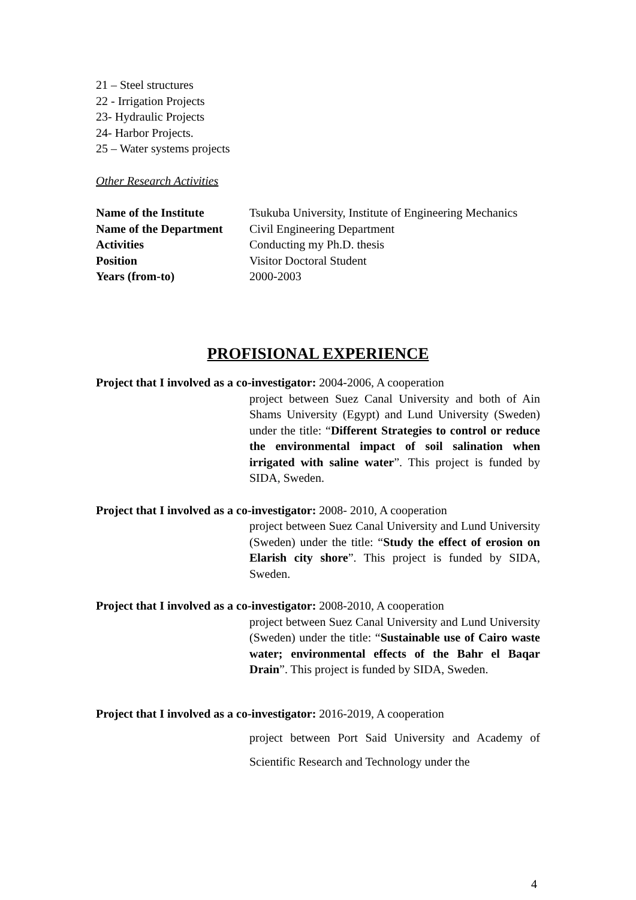21 – Steel structures
22 - Irrigation Projects
23- Hydraulic Projects
24- Harbor Projects.
25 – Water systems projects
Other Research Activities
| Name of the Institute | Tsukuba University, Institute of Engineering Mechanics |
| Name of the Department | Civil Engineering Department |
| Activities | Conducting my Ph.D. thesis |
| Position | Visitor Doctoral Student |
| Years (from-to) | 2000-2003 |
PROFISIONAL EXPERIENCE
Project that I involved as a co-investigator: 2004-2006, A cooperation
project between Suez Canal University and both of Ain Shams University (Egypt) and Lund University (Sweden) under the title: “Different Strategies to control or reduce the environmental impact of soil salination when irrigated with saline water”. This project is funded by SIDA, Sweden.
Project that I involved as a co-investigator: 2008- 2010, A cooperation
project between Suez Canal University and Lund University (Sweden) under the title: “Study the effect of erosion on Elarish city shore”. This project is funded by SIDA, Sweden.
Project that I involved as a co-investigator: 2008-2010, A cooperation
project between Suez Canal University and Lund University (Sweden) under the title: “Sustainable use of Cairo waste water; environmental effects of the Bahr el Baqar Drain”. This project is funded by SIDA, Sweden.
Project that I involved as a co-investigator: 2016-2019, A cooperation
project between Port Said University and Academy of Scientific Research and Technology under the
4